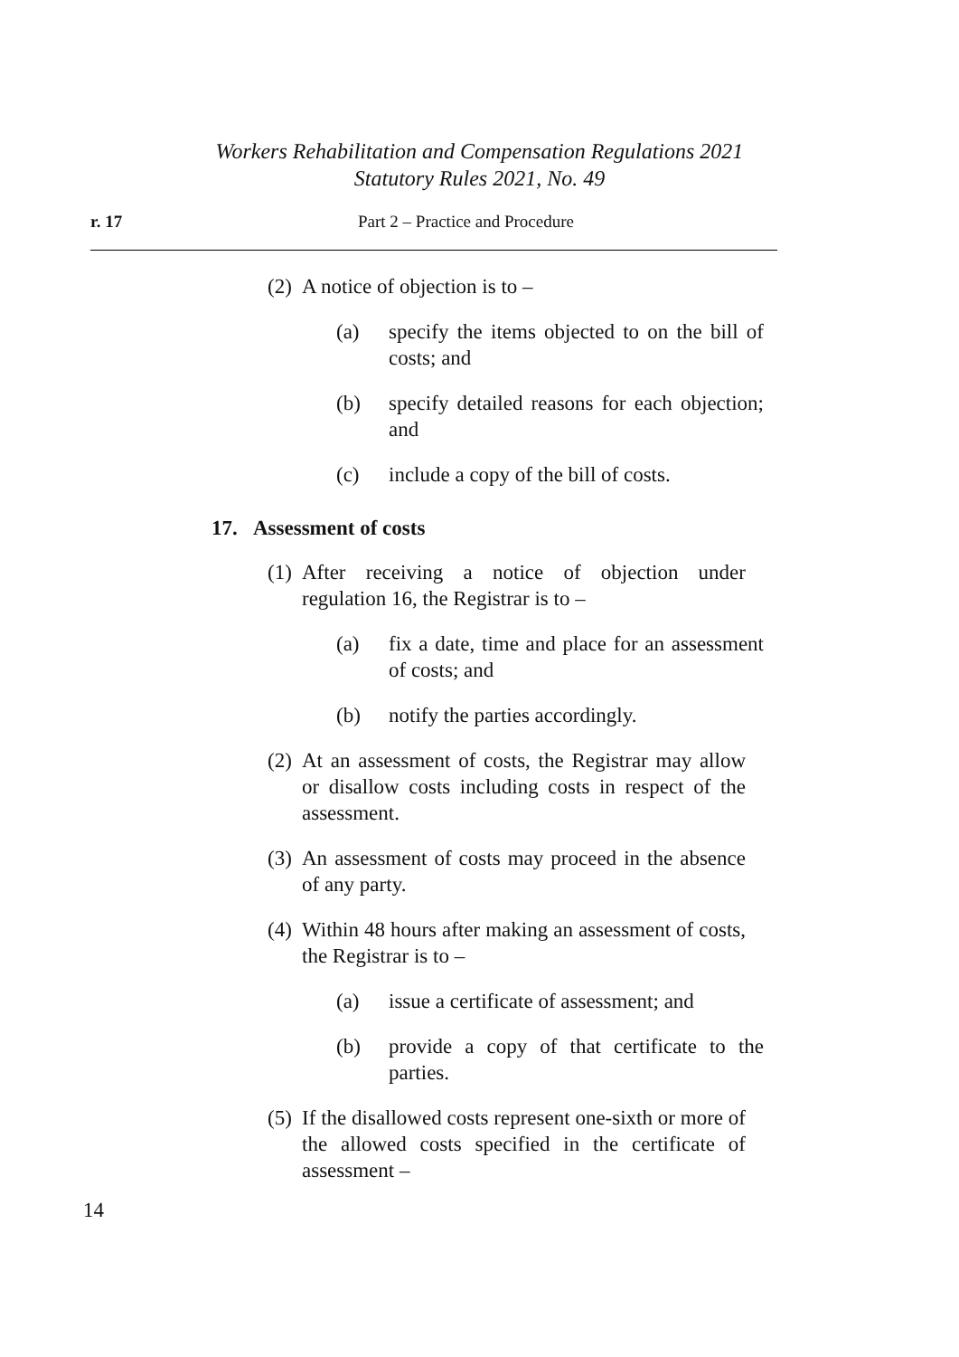Workers Rehabilitation and Compensation Regulations 2021
Statutory Rules 2021, No. 49
r. 17 Part 2 – Practice and Procedure
(2)
A notice of objection is to –
(a) specify the items objected to on the bill of costs; and
(b) specify detailed reasons for each objection; and
(c) include a copy of the bill of costs.
17. Assessment of costs
(1)
After receiving a notice of objection under regulation 16, the Registrar is to –
(a) fix a date, time and place for an assessment of costs; and
(b) notify the parties accordingly.
(2)
At an assessment of costs, the Registrar may allow or disallow costs including costs in respect of the assessment.
(3)
An assessment of costs may proceed in the absence of any party.
(4)
Within 48 hours after making an assessment of costs, the Registrar is to –
(a) issue a certificate of assessment; and
(b) provide a copy of that certificate to the parties.
(5)
If the disallowed costs represent one-sixth or more of the allowed costs specified in the certificate of assessment –
14